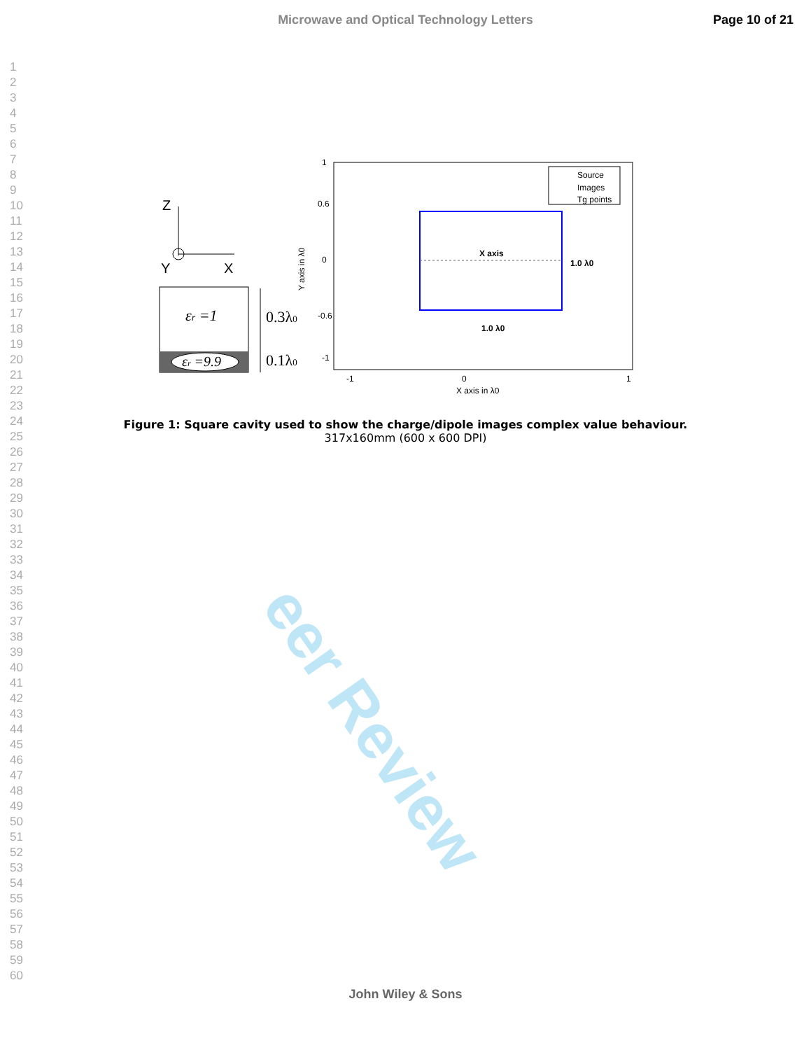Microwave and Optical Technology Letters Page 10 of 21
1
2
3
4
5
6
7
8
9
10
11
12
13
14
15
16
17
18
19
20
21
22
23
24
25
26
27
28
29
30
31
32
33
34
35
36
37
38
39
40
41
42
43
44
45
46
47
48
49
50
51
52
53
54
55
56
57
58
59
60
eer Review
Z
Y
X
εr =1
εr =9.9
0.3λ0
0.1λ0
1
0.6
0
-0.6
-1
-1
0
1
X axis in λ0
Y axis in λ0
X axis
1.0 λ0
1.0 λ0
Source
Images
Tg points
Figure 1: Square cavity used to show the charge/dipole images complex value behaviour.
317x160mm (600 x 600 DPI)
John Wiley & Sons